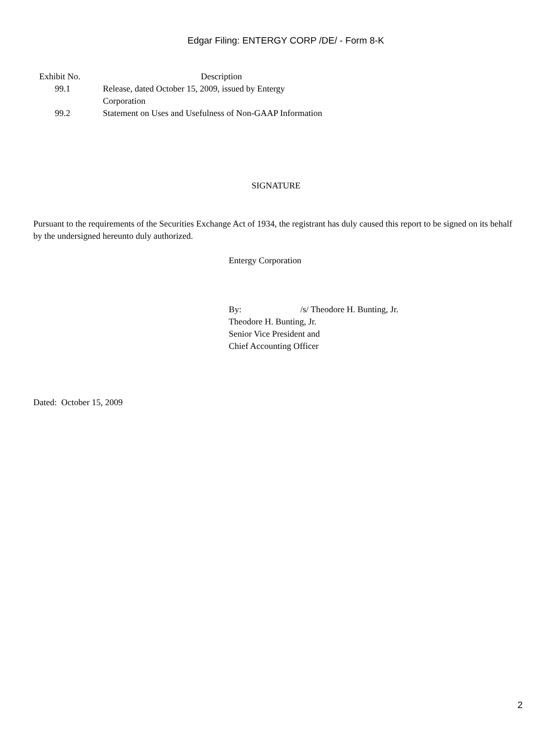Edgar Filing: ENTERGY CORP /DE/ - Form 8-K
| Exhibit No. | Description |
| --- | --- |
| 99.1 | Release, dated October 15, 2009, issued by Entergy Corporation |
| 99.2 | Statement on Uses and Usefulness of Non-GAAP Information |
SIGNATURE
Pursuant to the requirements of the Securities Exchange Act of 1934, the registrant has duly caused this report to be signed on its behalf by the undersigned hereunto duly authorized.
Entergy Corporation
By: /s/ Theodore H. Bunting, Jr.
Theodore H. Bunting, Jr.
Senior Vice President and
Chief Accounting Officer
Dated: October 15, 2009
2